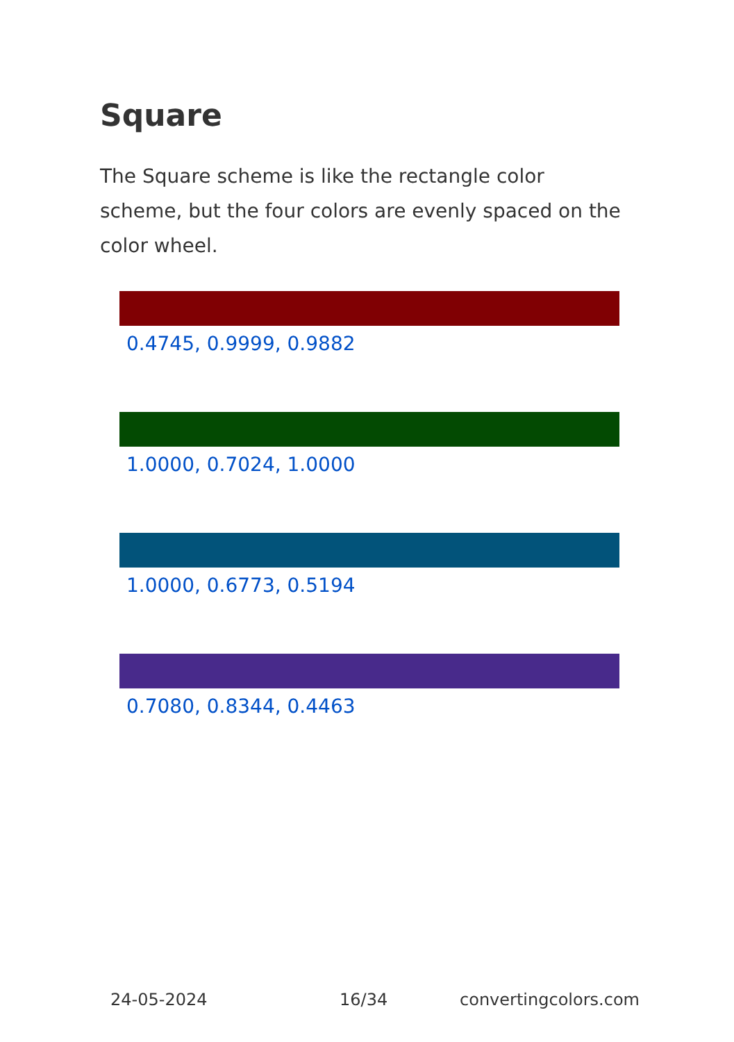Square
The Square scheme is like the rectangle color scheme, but the four colors are evenly spaced on the color wheel.
0.4745, 0.9999, 0.9882
1.0000, 0.7024, 1.0000
1.0000, 0.6773, 0.5194
0.7080, 0.8344, 0.4463
24-05-2024 16/34 convertingcolors.com